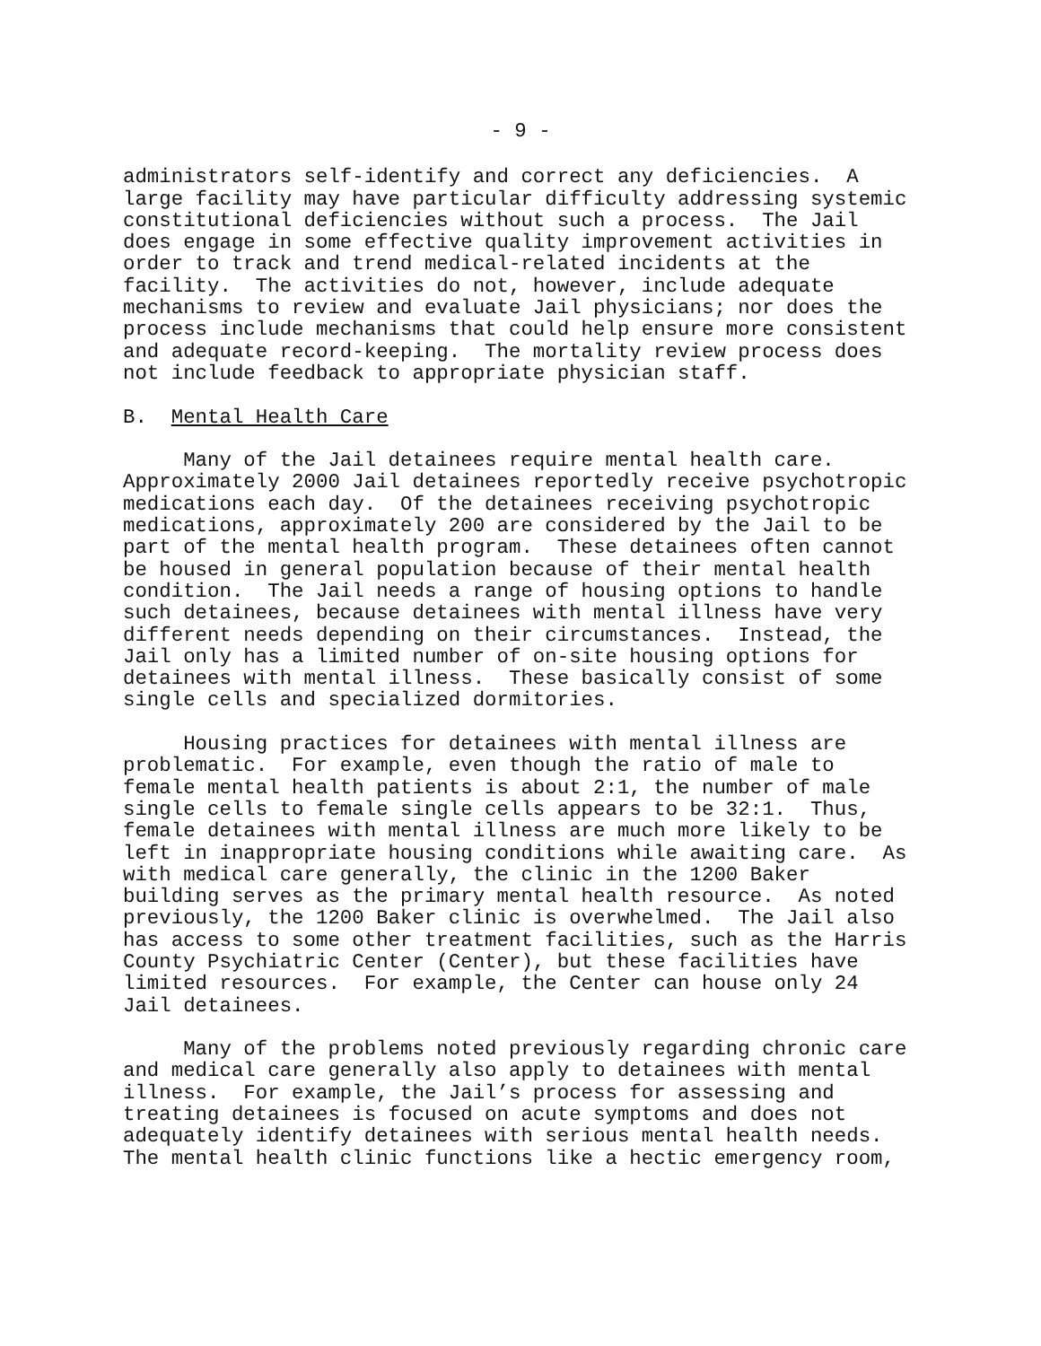- 9 -
administrators self-identify and correct any deficiencies. A large facility may have particular difficulty addressing systemic constitutional deficiencies without such a process. The Jail does engage in some effective quality improvement activities in order to track and trend medical-related incidents at the facility. The activities do not, however, include adequate mechanisms to review and evaluate Jail physicians; nor does the process include mechanisms that could help ensure more consistent and adequate record-keeping. The mortality review process does not include feedback to appropriate physician staff.
B. Mental Health Care
Many of the Jail detainees require mental health care. Approximately 2000 Jail detainees reportedly receive psychotropic medications each day. Of the detainees receiving psychotropic medications, approximately 200 are considered by the Jail to be part of the mental health program. These detainees often cannot be housed in general population because of their mental health condition. The Jail needs a range of housing options to handle such detainees, because detainees with mental illness have very different needs depending on their circumstances. Instead, the Jail only has a limited number of on-site housing options for detainees with mental illness. These basically consist of some single cells and specialized dormitories.
Housing practices for detainees with mental illness are problematic. For example, even though the ratio of male to female mental health patients is about 2:1, the number of male single cells to female single cells appears to be 32:1. Thus, female detainees with mental illness are much more likely to be left in inappropriate housing conditions while awaiting care. As with medical care generally, the clinic in the 1200 Baker building serves as the primary mental health resource. As noted previously, the 1200 Baker clinic is overwhelmed. The Jail also has access to some other treatment facilities, such as the Harris County Psychiatric Center (Center), but these facilities have limited resources. For example, the Center can house only 24 Jail detainees.
Many of the problems noted previously regarding chronic care and medical care generally also apply to detainees with mental illness. For example, the Jail’s process for assessing and treating detainees is focused on acute symptoms and does not adequately identify detainees with serious mental health needs. The mental health clinic functions like a hectic emergency room,